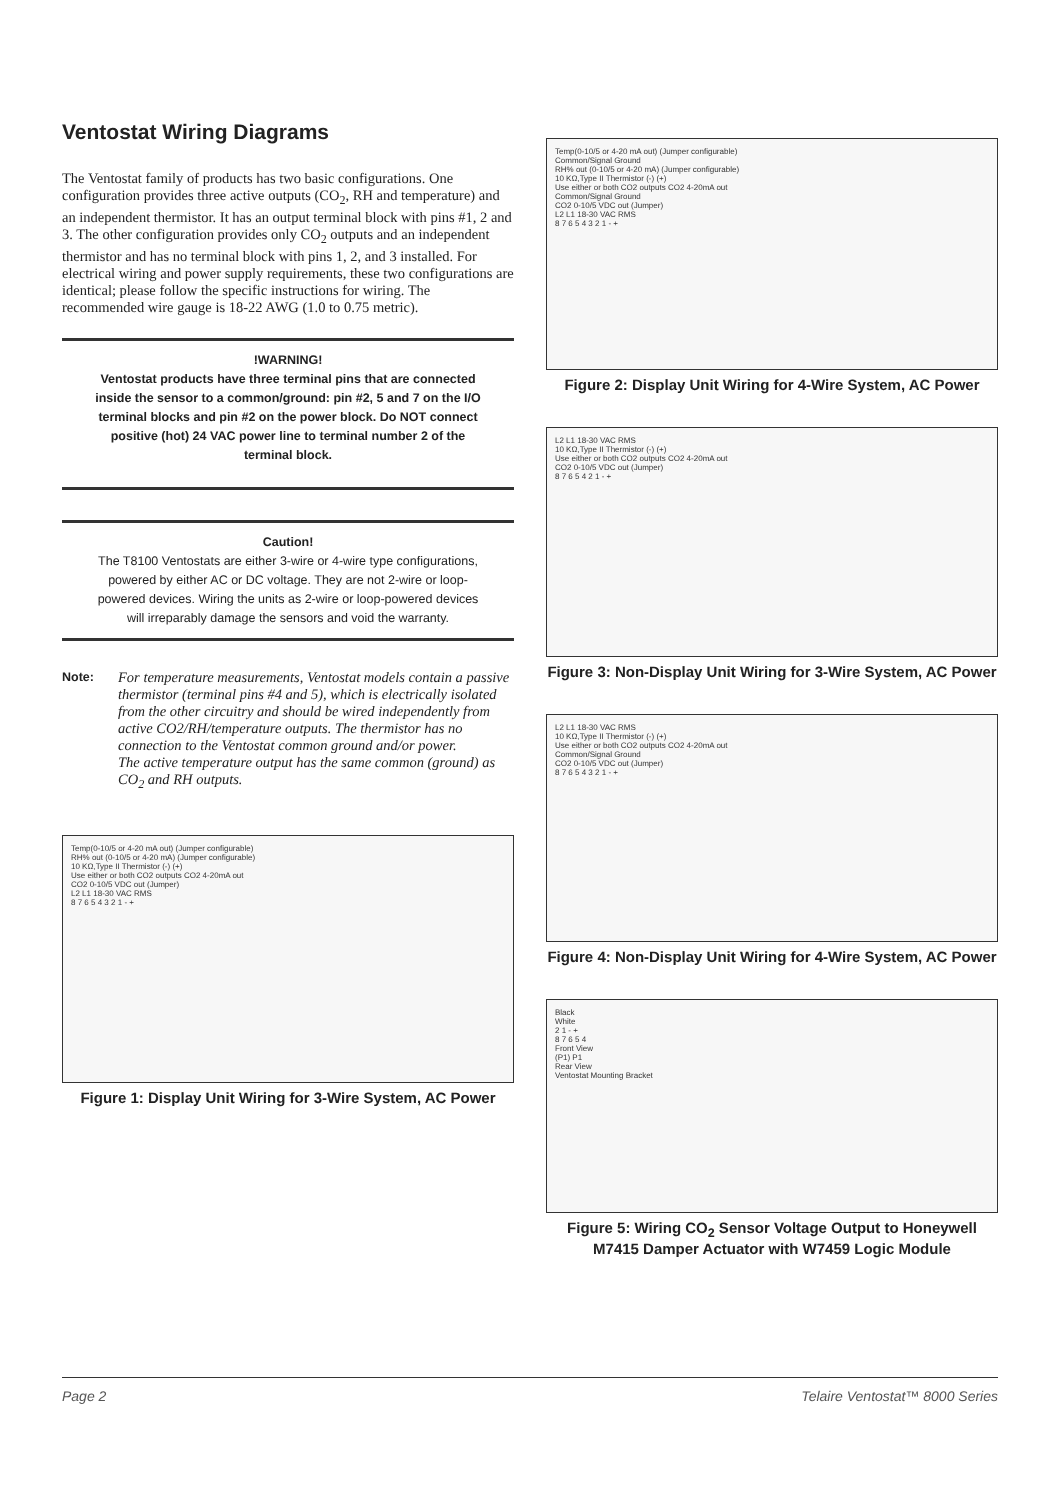Ventostat Wiring Diagrams
The Ventostat family of products has two basic configurations. One configuration provides three active outputs (CO<sub>2</sub>, RH and temperature) and an independent thermistor. It has an output terminal block with pins #1, 2 and 3. The other configuration provides only CO<sub>2</sub> outputs and an independent thermistor and has no terminal block with pins 1, 2, and 3 installed. For electrical wiring and power supply requirements, these two configurations are identical; please follow the specific instructions for wiring. The recommended wire gauge is 18-22 AWG (1.0 to 0.75 metric).
!WARNING!
Ventostat products have three terminal pins that are connected inside the sensor to a common/ground: pin #2, 5 and 7 on the I/O terminal blocks and pin #2 on the power block. Do NOT connect positive (hot) 24 VAC power line to terminal number 2 of the terminal block.
Caution!
The T8100 Ventostats are either 3-wire or 4-wire type configurations, powered by either AC or DC voltage. They are not 2-wire or loop-powered devices. Wiring the units as 2-wire or loop-powered devices will irreparably damage the sensors and void the warranty.
Note: For temperature measurements, Ventostat models contain a passive thermistor (terminal pins #4 and 5), which is electrically isolated from the other circuitry and should be wired independently from active CO2/RH/temperature outputs. The thermistor has no connection to the Ventostat common ground and/or power.
The active temperature output has the same common (ground) as CO<sub>2</sub> and RH outputs.
Temp(0-10/5 or 4-20 mA out) (Jumper configurable)
RH% out (0-10/5 or 4-20 mA) (Jumper configurable)
10 KΩ,Type II Thermistor (-) (+)
Use either or both CO2 outputs CO2 4-20mA out
CO2 0-10/5 VDC out (Jumper)
L2 L1 18-30 VAC RMS
8 7 6 5 4 3 2 1 - +
Figure 1: Display Unit Wiring for 3-Wire System, AC Power
Temp(0-10/5 or 4-20 mA out) (Jumper configurable)
Common/Signal Ground
RH% out (0-10/5 or 4-20 mA) (Jumper configurable)
10 KΩ,Type II Thermistor (-) (+)
Use either or both CO2 outputs CO2 4-20mA out
Common/Signal Ground
CO2 0-10/5 VDC out (Jumper)
L2 L1 18-30 VAC RMS
8 7 6 5 4 3 2 1 - +
Figure 2: Display Unit Wiring for 4-Wire System, AC Power
L2 L1 18-30 VAC RMS
10 KΩ,Type II Thermistor (-) (+)
Use either or both CO2 outputs CO2 4-20mA out
CO2 0-10/5 VDC out (Jumper)
8 7 6 5 4 2 1 - +
Figure 3: Non-Display Unit Wiring for 3-Wire System, AC Power
L2 L1 18-30 VAC RMS
10 KΩ,Type II Thermistor (-) (+)
Use either or both CO2 outputs CO2 4-20mA out
Common/Signal Ground
CO2 0-10/5 VDC out (Jumper)
8 7 6 5 4 3 2 1 - +
Figure 4: Non-Display Unit Wiring for 4-Wire System, AC Power
Black
White
2 1 - +
8 7 6 5 4
Front View
(P1) P1
Rear View
Ventostat Mounting Bracket
Figure 5: Wiring CO<sub>2</sub> Sensor Voltage Output to Honeywell M7415 Damper Actuator with W7459 Logic Module
Page 2 Telaire Ventostat™ 8000 Series